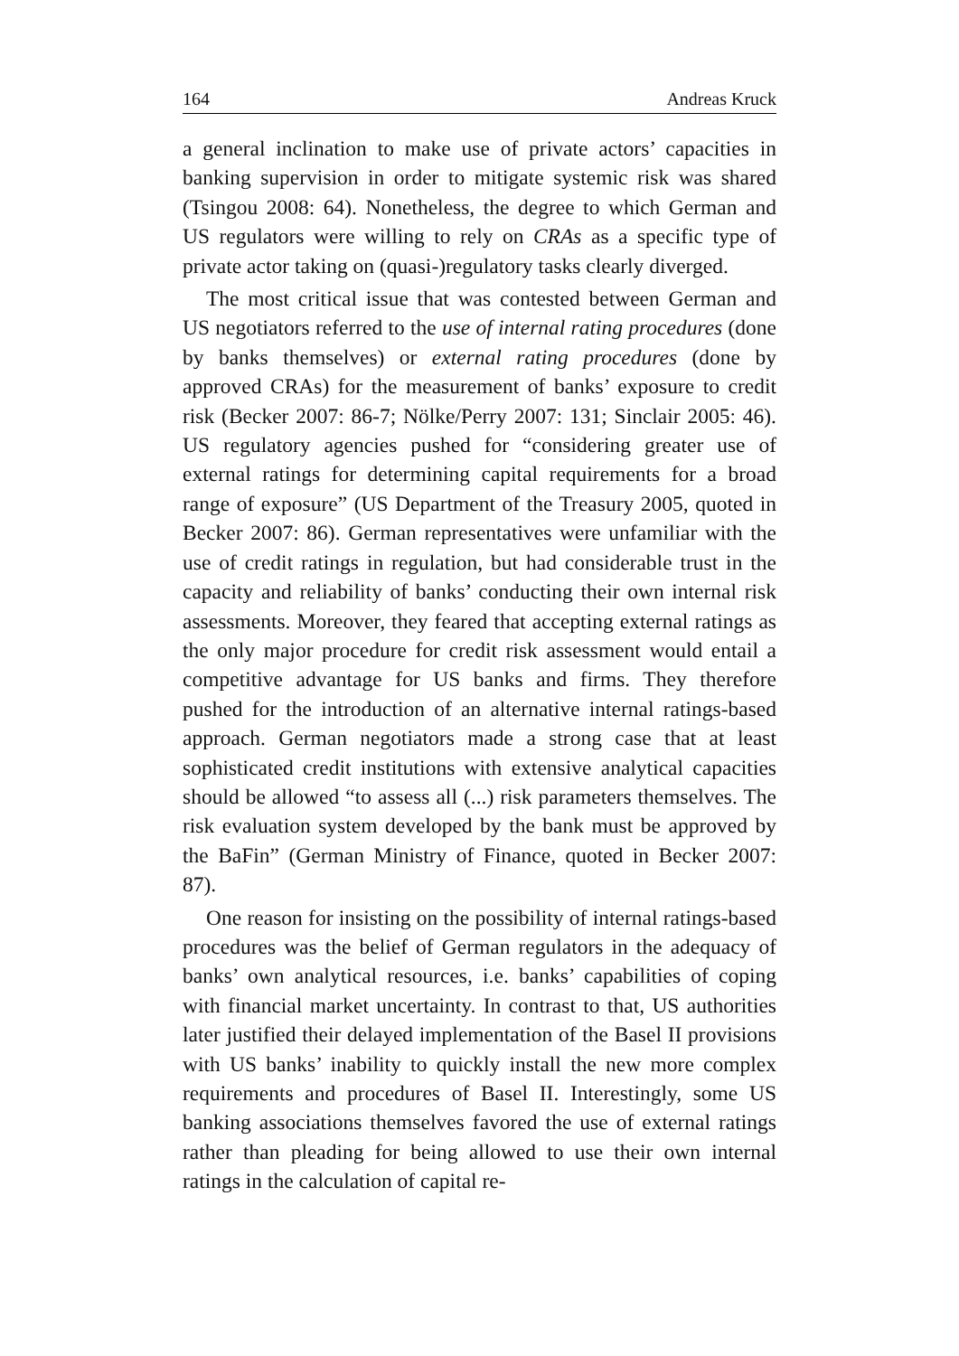164 Andreas Kruck
a general inclination to make use of private actors’ capacities in banking supervision in order to mitigate systemic risk was shared (Tsingou 2008: 64). Nonetheless, the degree to which German and US regulators were willing to rely on CRAs as a specific type of private actor taking on (quasi-)regulatory tasks clearly diverged.
The most critical issue that was contested between German and US negotiators referred to the use of internal rating procedures (done by banks themselves) or external rating procedures (done by approved CRAs) for the measurement of banks’ exposure to credit risk (Becker 2007: 86-7; Nölke/Perry 2007: 131; Sinclair 2005: 46). US regulatory agencies pushed for “considering greater use of external ratings for determining capital requirements for a broad range of exposure” (US Department of the Treasury 2005, quoted in Becker 2007: 86). German representatives were unfamiliar with the use of credit ratings in regulation, but had considerable trust in the capacity and reliability of banks’ conducting their own internal risk assessments. Moreover, they feared that accepting external ratings as the only major procedure for credit risk assessment would entail a competitive advantage for US banks and firms. They therefore pushed for the introduction of an alternative internal ratings-based approach. German negotiators made a strong case that at least sophisticated credit institutions with extensive analytical capacities should be allowed “to assess all (...) risk parameters themselves. The risk evaluation system developed by the bank must be approved by the BaFin” (German Ministry of Finance, quoted in Becker 2007: 87).
One reason for insisting on the possibility of internal ratings-based procedures was the belief of German regulators in the adequacy of banks’ own analytical resources, i.e. banks’ capabilities of coping with financial market uncertainty. In contrast to that, US authorities later justified their delayed implementation of the Basel II provisions with US banks’ inability to quickly install the new more complex requirements and procedures of Basel II. Interestingly, some US banking associations themselves favored the use of external ratings rather than pleading for being allowed to use their own internal ratings in the calculation of capital re-